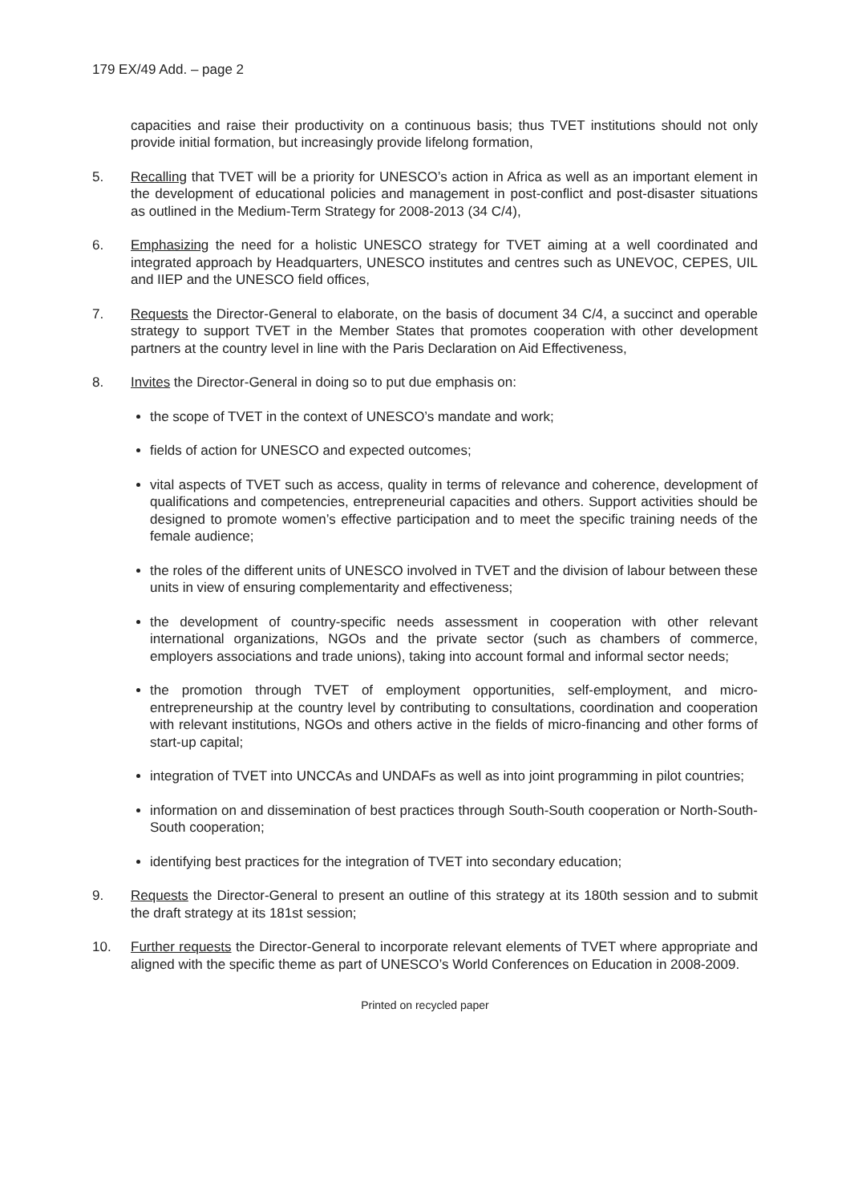179 EX/49 Add. – page 2
capacities and raise their productivity on a continuous basis; thus TVET institutions should not only provide initial formation, but increasingly provide lifelong formation,
5. Recalling that TVET will be a priority for UNESCO’s action in Africa as well as an important element in the development of educational policies and management in post-conflict and post-disaster situations as outlined in the Medium-Term Strategy for 2008-2013 (34 C/4),
6. Emphasizing the need for a holistic UNESCO strategy for TVET aiming at a well coordinated and integrated approach by Headquarters, UNESCO institutes and centres such as UNEVOC, CEPES, UIL and IIEP and the UNESCO field offices,
7. Requests the Director-General to elaborate, on the basis of document 34 C/4, a succinct and operable strategy to support TVET in the Member States that promotes cooperation with other development partners at the country level in line with the Paris Declaration on Aid Effectiveness,
8. Invites the Director-General in doing so to put due emphasis on:
the scope of TVET in the context of UNESCO’s mandate and work;
fields of action for UNESCO and expected outcomes;
vital aspects of TVET such as access, quality in terms of relevance and coherence, development of qualifications and competencies, entrepreneurial capacities and others. Support activities should be designed to promote women’s effective participation and to meet the specific training needs of the female audience;
the roles of the different units of UNESCO involved in TVET and the division of labour between these units in view of ensuring complementarity and effectiveness;
the development of country-specific needs assessment in cooperation with other relevant international organizations, NGOs and the private sector (such as chambers of commerce, employers associations and trade unions), taking into account formal and informal sector needs;
the promotion through TVET of employment opportunities, self-employment, and micro-entrepreneurship at the country level by contributing to consultations, coordination and cooperation with relevant institutions, NGOs and others active in the fields of micro-financing and other forms of start-up capital;
integration of TVET into UNCCAs and UNDAFs as well as into joint programming in pilot countries;
information on and dissemination of best practices through South-South cooperation or North-South-South cooperation;
identifying best practices for the integration of TVET into secondary education;
9. Requests the Director-General to present an outline of this strategy at its 180th session and to submit the draft strategy at its 181st session;
10. Further requests the Director-General to incorporate relevant elements of TVET where appropriate and aligned with the specific theme as part of UNESCO’s World Conferences on Education in 2008-2009.
Printed on recycled paper